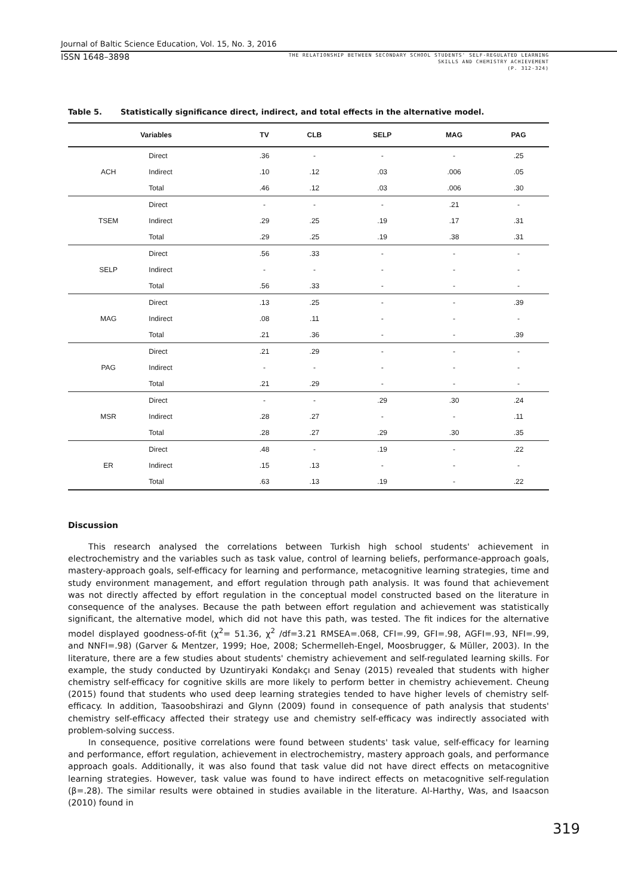Journal of Baltic Science Education, Vol. 15, No. 3, 2016
ISSN 1648–3898
THE RELATIONSHIP BETWEEN SECONDARY SCHOOL STUDENTS' SELF-REGULATED LEARNING
SKILLS AND CHEMISTRY ACHIEVEMENT
(P. 312-324)
Table 5. Statistically significance direct, indirect, and total effects in the alternative model.
| Variables | | TV | CLB | SELP | MAG | PAG |
| --- | --- | --- | --- | --- | --- | --- |
| ACH | Direct | .36 | - | - | - | .25 |
| | Indirect | .10 | .12 | .03 | .006 | .05 |
| | Total | .46 | .12 | .03 | .006 | .30 |
| TSEM | Direct | - | - | - | .21 | - |
| | Indirect | .29 | .25 | .19 | .17 | .31 |
| | Total | .29 | .25 | .19 | .38 | .31 |
| SELP | Direct | .56 | .33 | - | - | - |
| | Indirect | - | - | - | - | - |
| | Total | .56 | .33 | - | - | - |
| MAG | Direct | .13 | .25 | - | - | .39 |
| | Indirect | .08 | .11 | - | - | - |
| | Total | .21 | .36 | - | - | .39 |
| PAG | Direct | .21 | .29 | - | - | - |
| | Indirect | - | - | - | - | - |
| | Total | .21 | .29 | - | - | - |
| MSR | Direct | - | - | .29 | .30 | .24 |
| | Indirect | .28 | .27 | - | - | .11 |
| | Total | .28 | .27 | .29 | .30 | .35 |
| ER | Direct | .48 | - | .19 | - | .22 |
| | Indirect | .15 | .13 | - | - | - |
| | Total | .63 | .13 | .19 | - | .22 |
Discussion
This research analysed the correlations between Turkish high school students' achievement in electrochemistry and the variables such as task value, control of learning beliefs, performance-approach goals, mastery-approach goals, self-efficacy for learning and performance, metacognitive learning strategies, time and study environment management, and effort regulation through path analysis. It was found that achievement was not directly affected by effort regulation in the conceptual model constructed based on the literature in consequence of the analyses. Because the path between effort regulation and achievement was statistically significant, the alternative model, which did not have this path, was tested. The fit indices for the alternative model displayed goodness-of-fit (χ<sup>2</sup>= 51.36, χ<sup>2</sup> /df=3.21 RMSEA=.068, CFI=.99, GFI=.98, AGFI=.93, NFI=.99, and NNFI=.98) (Garver & Mentzer, 1999; Hoe, 2008; Schermelleh-Engel, Moosbrugger, & Müller, 2003). In the literature, there are a few studies about students' chemistry achievement and self-regulated learning skills. For example, the study conducted by Uzuntiryaki Kondakçı and Senay (2015) revealed that students with higher chemistry self-efficacy for cognitive skills are more likely to perform better in chemistry achievement. Cheung (2015) found that students who used deep learning strategies tended to have higher levels of chemistry self-efficacy. In addition, Taasoobshirazi and Glynn (2009) found in consequence of path analysis that students' chemistry self-efficacy affected their strategy use and chemistry self-efficacy was indirectly associated with problem-solving success.
In consequence, positive correlations were found between students' task value, self-efficacy for learning and performance, effort regulation, achievement in electrochemistry, mastery approach goals, and performance approach goals. Additionally, it was also found that task value did not have direct effects on metacognitive learning strategies. However, task value was found to have indirect effects on metacognitive self-regulation (β=.28). The similar results were obtained in studies available in the literature. Al-Harthy, Was, and Isaacson (2010) found in
319